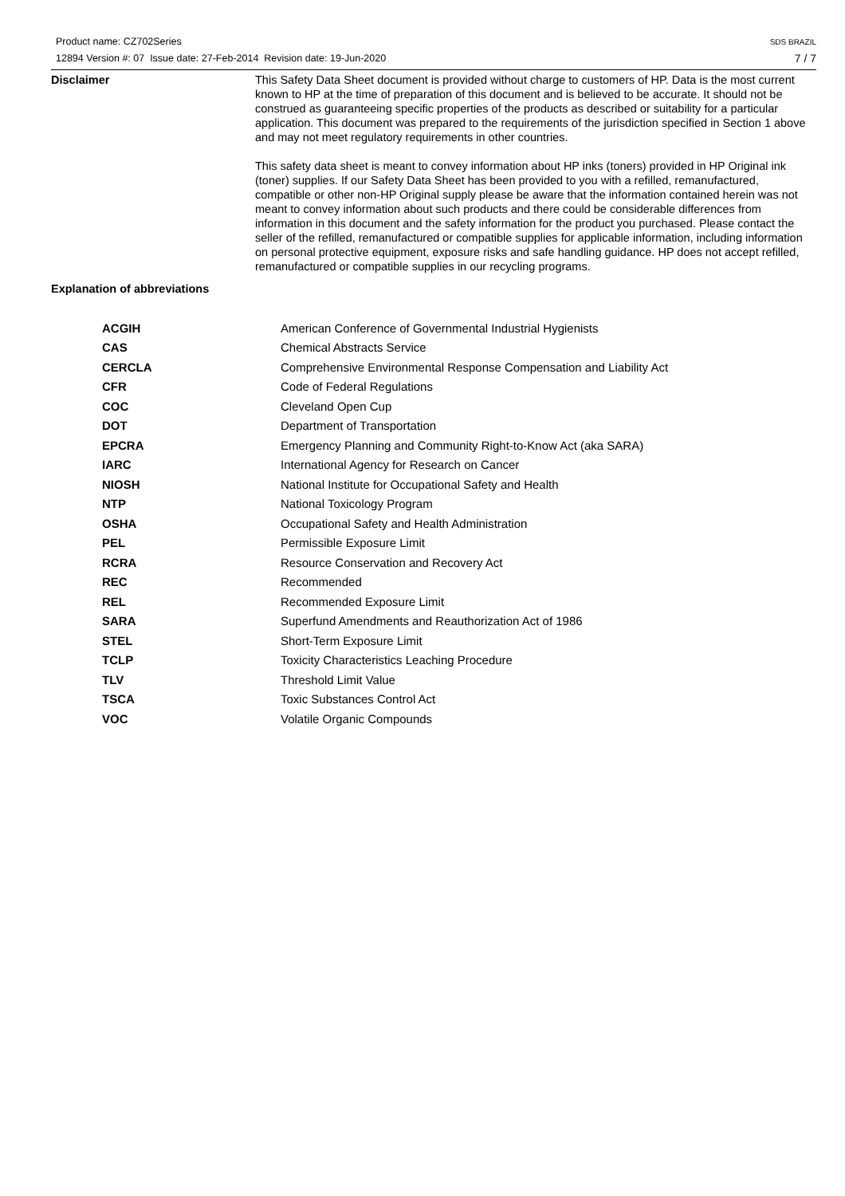Product name: CZ702Series
12894 Version #: 07 Issue date: 27-Feb-2014 Revision date: 19-Jun-2020
SDS BRAZIL
7 / 7
Disclaimer This Safety Data Sheet document is provided without charge to customers of HP. Data is the most current known to HP at the time of preparation of this document and is believed to be accurate. It should not be construed as guaranteeing specific properties of the products as described or suitability for a particular application. This document was prepared to the requirements of the jurisdiction specified in Section 1 above and may not meet regulatory requirements in other countries.
This safety data sheet is meant to convey information about HP inks (toners) provided in HP Original ink (toner) supplies. If our Safety Data Sheet has been provided to you with a refilled, remanufactured, compatible or other non-HP Original supply please be aware that the information contained herein was not meant to convey information about such products and there could be considerable differences from information in this document and the safety information for the product you purchased. Please contact the seller of the refilled, remanufactured or compatible supplies for applicable information, including information on personal protective equipment, exposure risks and safe handling guidance. HP does not accept refilled, remanufactured or compatible supplies in our recycling programs.
Explanation of abbreviations
| ACGIH | American Conference of Governmental Industrial Hygienists |
| CAS | Chemical Abstracts Service |
| CERCLA | Comprehensive Environmental Response Compensation and Liability Act |
| CFR | Code of Federal Regulations |
| COC | Cleveland Open Cup |
| DOT | Department of Transportation |
| EPCRA | Emergency Planning and Community Right-to-Know Act (aka SARA) |
| IARC | International Agency for Research on Cancer |
| NIOSH | National Institute for Occupational Safety and Health |
| NTP | National Toxicology Program |
| OSHA | Occupational Safety and Health Administration |
| PEL | Permissible Exposure Limit |
| RCRA | Resource Conservation and Recovery Act |
| REC | Recommended |
| REL | Recommended Exposure Limit |
| SARA | Superfund Amendments and Reauthorization Act of 1986 |
| STEL | Short-Term Exposure Limit |
| TCLP | Toxicity Characteristics Leaching Procedure |
| TLV | Threshold Limit Value |
| TSCA | Toxic Substances Control Act |
| VOC | Volatile Organic Compounds |